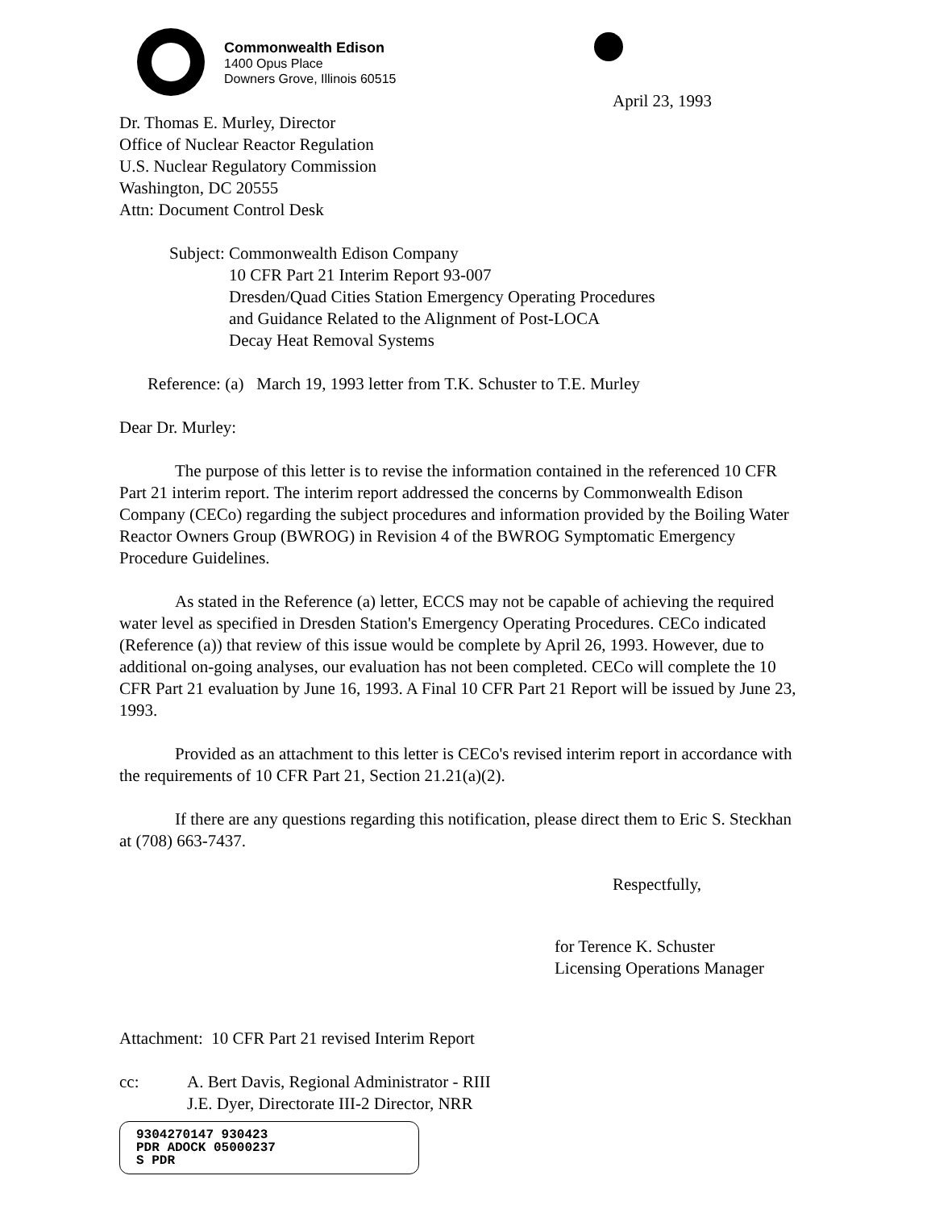Commonwealth Edison
1400 Opus Place
Downers Grove, Illinois 60515
April 23, 1993
Dr. Thomas E. Murley, Director
Office of Nuclear Reactor Regulation
U.S. Nuclear Regulatory Commission
Washington, DC 20555
Attn: Document Control Desk
Subject:
Commonwealth Edison Company
10 CFR Part 21 Interim Report 93-007
Dresden/Quad Cities Station Emergency Operating Procedures
and Guidance Related to the Alignment of Post-LOCA
Decay Heat Removal Systems
Reference: (a) March 19, 1993 letter from T.K. Schuster to T.E. Murley
Dear Dr. Murley:
The purpose of this letter is to revise the information contained in the referenced 10 CFR Part 21 interim report. The interim report addressed the concerns by Commonwealth Edison Company (CECo) regarding the subject procedures and information provided by the Boiling Water Reactor Owners Group (BWROG) in Revision 4 of the BWROG Symptomatic Emergency Procedure Guidelines.
As stated in the Reference (a) letter, ECCS may not be capable of achieving the required water level as specified in Dresden Station's Emergency Operating Procedures. CECo indicated (Reference (a)) that review of this issue would be complete by April 26, 1993. However, due to additional on-going analyses, our evaluation has not been completed. CECo will complete the 10 CFR Part 21 evaluation by June 16, 1993. A Final 10 CFR Part 21 Report will be issued by June 23, 1993.
Provided as an attachment to this letter is CECo's revised interim report in accordance with the requirements of 10 CFR Part 21, Section 21.21(a)(2).
If there are any questions regarding this notification, please direct them to Eric S. Steckhan at (708) 663-7437.
Respectfully,
for Terence K. Schuster
Licensing Operations Manager
Attachment: 10 CFR Part 21 revised Interim Report
cc: A. Bert Davis, Regional Administrator - RIII
J.E. Dyer, Directorate III-2 Director, NRR
9304270147 930423
PDR ADOCK 05000237
S PDR